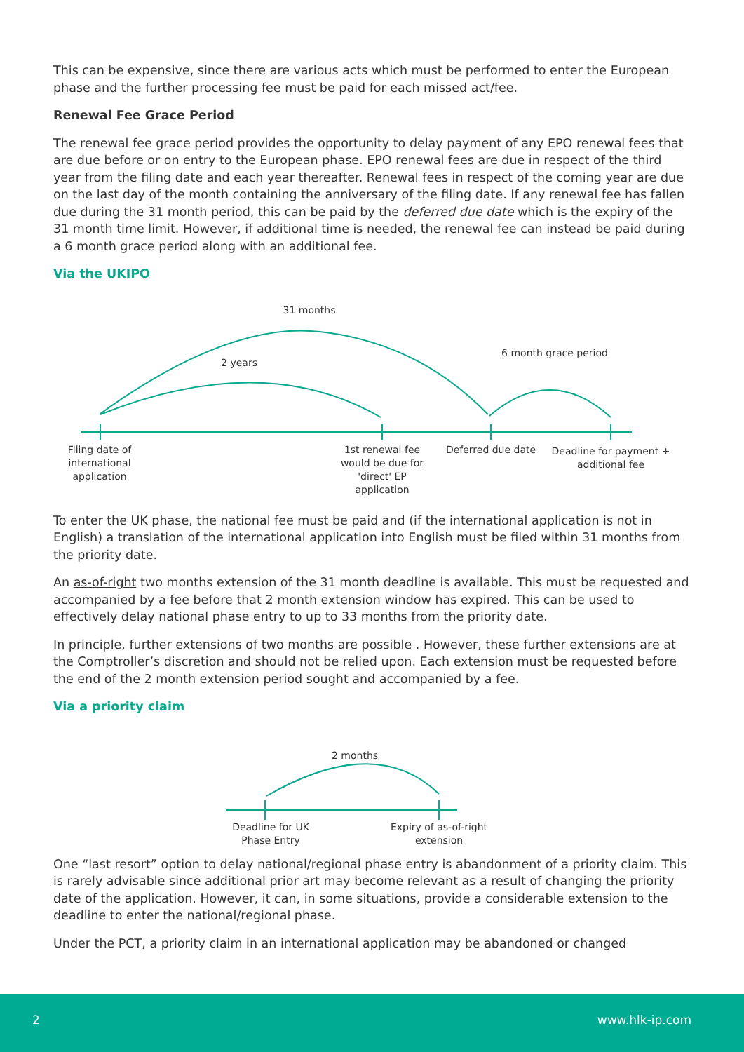This can be expensive, since there are various acts which must be performed to enter the European phase and the further processing fee must be paid for each missed act/fee.
Renewal Fee Grace Period
The renewal fee grace period provides the opportunity to delay payment of any EPO renewal fees that are due before or on entry to the European phase. EPO renewal fees are due in respect of the third year from the filing date and each year thereafter. Renewal fees in respect of the coming year are due on the last day of the month containing the anniversary of the filing date. If any renewal fee has fallen due during the 31 month period, this can be paid by the deferred due date which is the expiry of the 31 month time limit. However, if additional time is needed, the renewal fee can instead be paid during a 6 month grace period along with an additional fee.
Via the UKIPO
31 months
2 years
6 month grace period
Filing date of international application
1st renewal fee would be due for 'direct' EP application
Deferred due date
Deadline for payment + additional fee
To enter the UK phase, the national fee must be paid and (if the international application is not in English) a translation of the international application into English must be filed within 31 months from the priority date.
An as-of-right two months extension of the 31 month deadline is available. This must be requested and accompanied by a fee before that 2 month extension window has expired. This can be used to effectively delay national phase entry to up to 33 months from the priority date.
In principle, further extensions of two months are possible . However, these further extensions are at the Comptroller’s discretion and should not be relied upon. Each extension must be requested before the end of the 2 month extension period sought and accompanied by a fee.
Via a priority claim
2 months
Deadline for UK Phase Entry
Expiry of as-of-right extension
One “last resort” option to delay national/regional phase entry is abandonment of a priority claim. This is rarely advisable since additional prior art may become relevant as a result of changing the priority date of the application. However, it can, in some situations, provide a considerable extension to the deadline to enter the national/regional phase.
Under the PCT, a priority claim in an international application may be abandoned or changed
2 www.hlk-ip.com